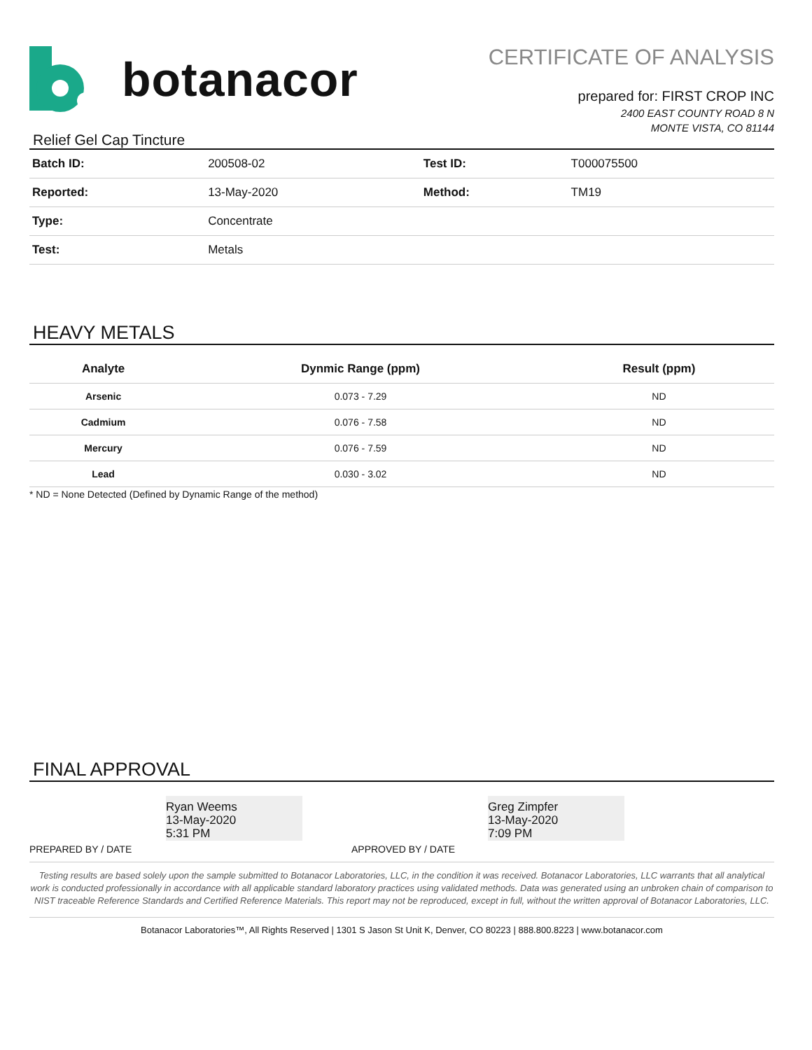botanacor
CERTIFICATE OF ANALYSIS
prepared for: FIRST CROP INC
2400 EAST COUNTY ROAD 8 N
MONTE VISTA, CO 81144
Relief Gel Cap Tincture
| Batch ID: | 200508-02 | Test ID: | T000075500 |
| Reported: | 13-May-2020 | Method: | TM19 |
| Type: | Concentrate | | |
| Test: | Metals | | |
HEAVY METALS
| Analyte | Dynmic Range (ppm) | Result (ppm) |
| --- | --- | --- |
| Arsenic | 0.073 - 7.29 | ND |
| Cadmium | 0.076 - 7.58 | ND |
| Mercury | 0.076 - 7.59 | ND |
| Lead | 0.030 - 3.02 | ND |
* ND = None Detected (Defined by Dynamic Range of the method)
FINAL APPROVAL
Ryan Weems
13-May-2020
5:31 PM
PREPARED BY / DATE
Greg Zimpfer
13-May-2020
7:09 PM
APPROVED BY / DATE
Testing results are based solely upon the sample submitted to Botanacor Laboratories, LLC, in the condition it was received. Botanacor Laboratories, LLC warrants that all analytical work is conducted professionally in accordance with all applicable standard laboratory practices using validated methods. Data was generated using an unbroken chain of comparison to NIST traceable Reference Standards and Certified Reference Materials. This report may not be reproduced, except in full, without the written approval of Botanacor Laboratories, LLC.
Botanacor Laboratories™, All Rights Reserved | 1301 S Jason St Unit K, Denver, CO 80223 | 888.800.8223 | www.botanacor.com